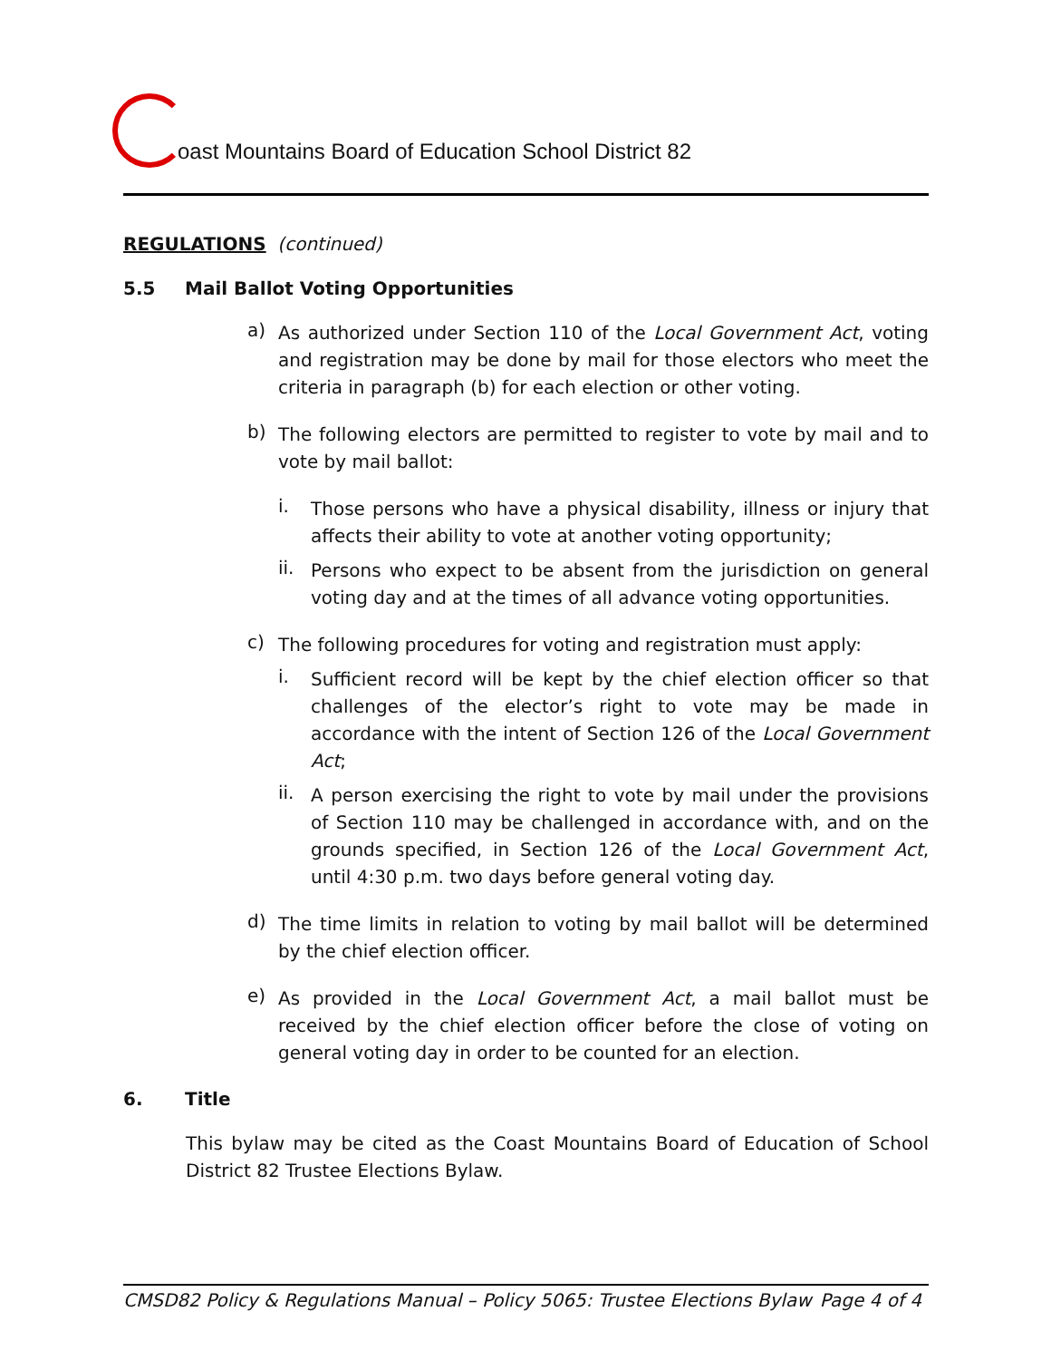oast Mountains Board of Education School District 82
REGULATIONS (continued)
5.5 Mail Ballot Voting Opportunities
a)
As authorized under Section 110 of the Local Government Act, voting and registration may be done by mail for those electors who meet the criteria in paragraph (b) for each election or other voting.
b)
The following electors are permitted to register to vote by mail and to vote by mail ballot:
i.
Those persons who have a physical disability, illness or injury that affects their ability to vote at another voting opportunity;
ii.
Persons who expect to be absent from the jurisdiction on general voting day and at the times of all advance voting opportunities.
c)
The following procedures for voting and registration must apply:
i.
Sufficient record will be kept by the chief election officer so that challenges of the elector’s right to vote may be made in accordance with the intent of Section 126 of the Local Government Act;
ii.
A person exercising the right to vote by mail under the provisions of Section 110 may be challenged in accordance with, and on the grounds specified, in Section 126 of the Local Government Act, until 4:30 p.m. two days before general voting day.
d)
The time limits in relation to voting by mail ballot will be determined by the chief election officer.
e)
As provided in the Local Government Act, a mail ballot must be received by the chief election officer before the close of voting on general voting day in order to be counted for an election.
6. Title
This bylaw may be cited as the Coast Mountains Board of Education of School District 82 Trustee Elections Bylaw.
CMSD82 Policy & Regulations Manual – Policy 5065: Trustee Elections Bylaw Page 4 of 4